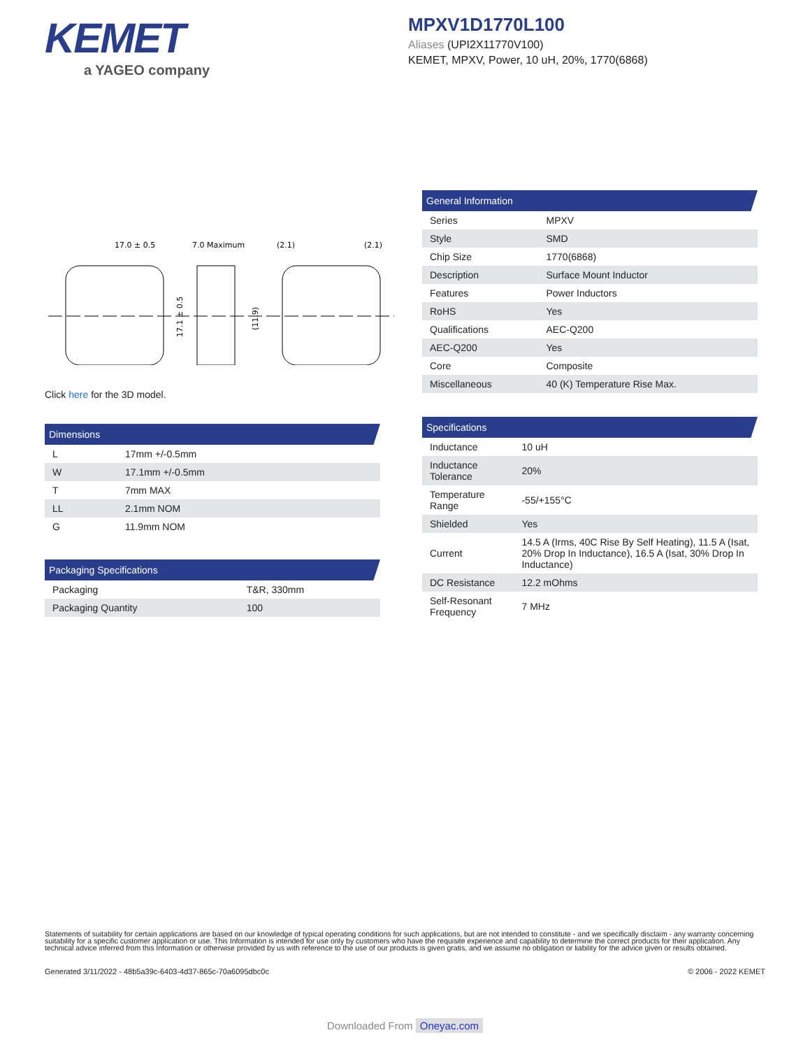KEMET
a YAGEO company
MPXV1D1770L100
Aliases (UPI2X11770V100)
KEMET, MPXV, Power, 10 uH, 20%, 1770(6868)
17.0 ± 0.5
7.0 Maximum
(2.1)
(2.1)
17.1 ± 0.5
(11.9)
Click here for the 3D model.
Dimensions
| L | 17mm +/-0.5mm |
| W | 17.1mm +/-0.5mm |
| T | 7mm MAX |
| LL | 2.1mm NOM |
| G | 11.9mm NOM |
Packaging Specifications
| Packaging | T&R, 330mm |
| Packaging Quantity | 100 |
General Information
| Series | MPXV |
| Style | SMD |
| Chip Size | 1770(6868) |
| Description | Surface Mount Inductor |
| Features | Power Inductors |
| RoHS | Yes |
| Qualifications | AEC-Q200 |
| AEC-Q200 | Yes |
| Core | Composite |
| Miscellaneous | 40 (K) Temperature Rise Max. |
Specifications
| Inductance | 10 uH |
| Inductance Tolerance | 20% |
| Temperature Range | -55/+155°C |
| Shielded | Yes |
| Current | 14.5 A (Irms, 40C Rise By Self Heating), 11.5 A (Isat, 20% Drop In Inductance), 16.5 A (Isat, 30% Drop In Inductance) |
| DC Resistance | 12.2 mOhms |
| Self-Resonant Frequency | 7 MHz |
Statements of suitability for certain applications are based on our knowledge of typical operating conditions for such applications, but are not intended to constitute - and we specifically disclaim - any warranty concerning suitability for a specific customer application or use. This Information is intended for use only by customers who have the requisite experience and capability to determine the correct products for their application. Any technical advice inferred from this Information or otherwise provided by us with reference to the use of our products is given gratis, and we assume no obligation or liability for the advice given or results obtained.
Generated 3/11/2022 - 48b5a39c-6403-4d37-865c-70a6095dbc0c © 2006 - 2022 KEMET
Downloaded From Oneyac.com